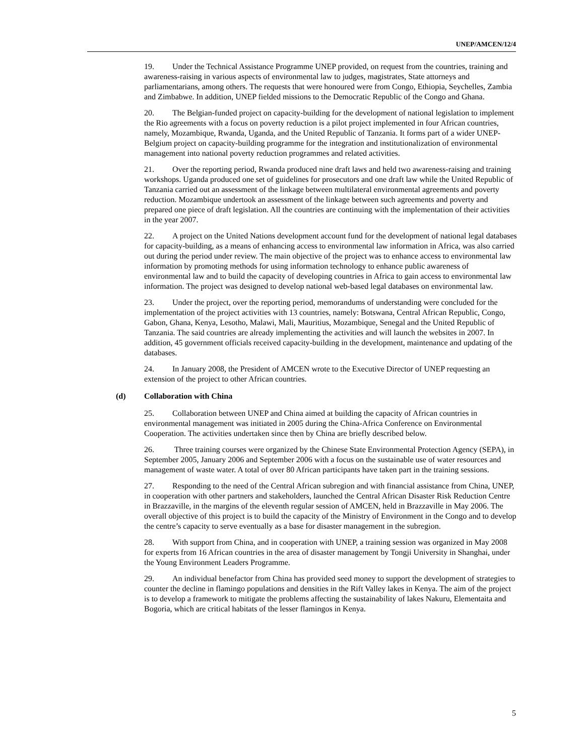UNEP/AMCEN/12/4
19. Under the Technical Assistance Programme UNEP provided, on request from the countries, training and awareness-raising in various aspects of environmental law to judges, magistrates, State attorneys and parliamentarians, among others. The requests that were honoured were from Congo, Ethiopia, Seychelles, Zambia and Zimbabwe. In addition, UNEP fielded missions to the Democratic Republic of the Congo and Ghana.
20. The Belgian-funded project on capacity-building for the development of national legislation to implement the Rio agreements with a focus on poverty reduction is a pilot project implemented in four African countries, namely, Mozambique, Rwanda, Uganda, and the United Republic of Tanzania. It forms part of a wider UNEP-Belgium project on capacity-building programme for the integration and institutionalization of environmental management into national poverty reduction programmes and related activities.
21. Over the reporting period, Rwanda produced nine draft laws and held two awareness-raising and training workshops. Uganda produced one set of guidelines for prosecutors and one draft law while the United Republic of Tanzania carried out an assessment of the linkage between multilateral environmental agreements and poverty reduction. Mozambique undertook an assessment of the linkage between such agreements and poverty and prepared one piece of draft legislation. All the countries are continuing with the implementation of their activities in the year 2007.
22. A project on the United Nations development account fund for the development of national legal databases for capacity-building, as a means of enhancing access to environmental law information in Africa, was also carried out during the period under review. The main objective of the project was to enhance access to environmental law information by promoting methods for using information technology to enhance public awareness of environmental law and to build the capacity of developing countries in Africa to gain access to environmental law information. The project was designed to develop national web-based legal databases on environmental law.
23. Under the project, over the reporting period, memorandums of understanding were concluded for the implementation of the project activities with 13 countries, namely: Botswana, Central African Republic, Congo, Gabon, Ghana, Kenya, Lesotho, Malawi, Mali, Mauritius, Mozambique, Senegal and the United Republic of Tanzania. The said countries are already implementing the activities and will launch the websites in 2007. In addition, 45 government officials received capacity-building in the development, maintenance and updating of the databases.
24. In January 2008, the President of AMCEN wrote to the Executive Director of UNEP requesting an extension of the project to other African countries.
(d) Collaboration with China
25. Collaboration between UNEP and China aimed at building the capacity of African countries in environmental management was initiated in 2005 during the China-Africa Conference on Environmental Cooperation. The activities undertaken since then by China are briefly described below.
26. Three training courses were organized by the Chinese State Environmental Protection Agency (SEPA), in September 2005, January 2006 and September 2006 with a focus on the sustainable use of water resources and management of waste water. A total of over 80 African participants have taken part in the training sessions.
27. Responding to the need of the Central African subregion and with financial assistance from China, UNEP, in cooperation with other partners and stakeholders, launched the Central African Disaster Risk Reduction Centre in Brazzaville, in the margins of the eleventh regular session of AMCEN, held in Brazzaville in May 2006. The overall objective of this project is to build the capacity of the Ministry of Environment in the Congo and to develop the centre’s capacity to serve eventually as a base for disaster management in the subregion.
28. With support from China, and in cooperation with UNEP, a training session was organized in May 2008 for experts from 16 African countries in the area of disaster management by Tongji University in Shanghai, under the Young Environment Leaders Programme.
29. An individual benefactor from China has provided seed money to support the development of strategies to counter the decline in flamingo populations and densities in the Rift Valley lakes in Kenya. The aim of the project is to develop a framework to mitigate the problems affecting the sustainability of lakes Nakuru, Elementaita and Bogoria, which are critical habitats of the lesser flamingos in Kenya.
5